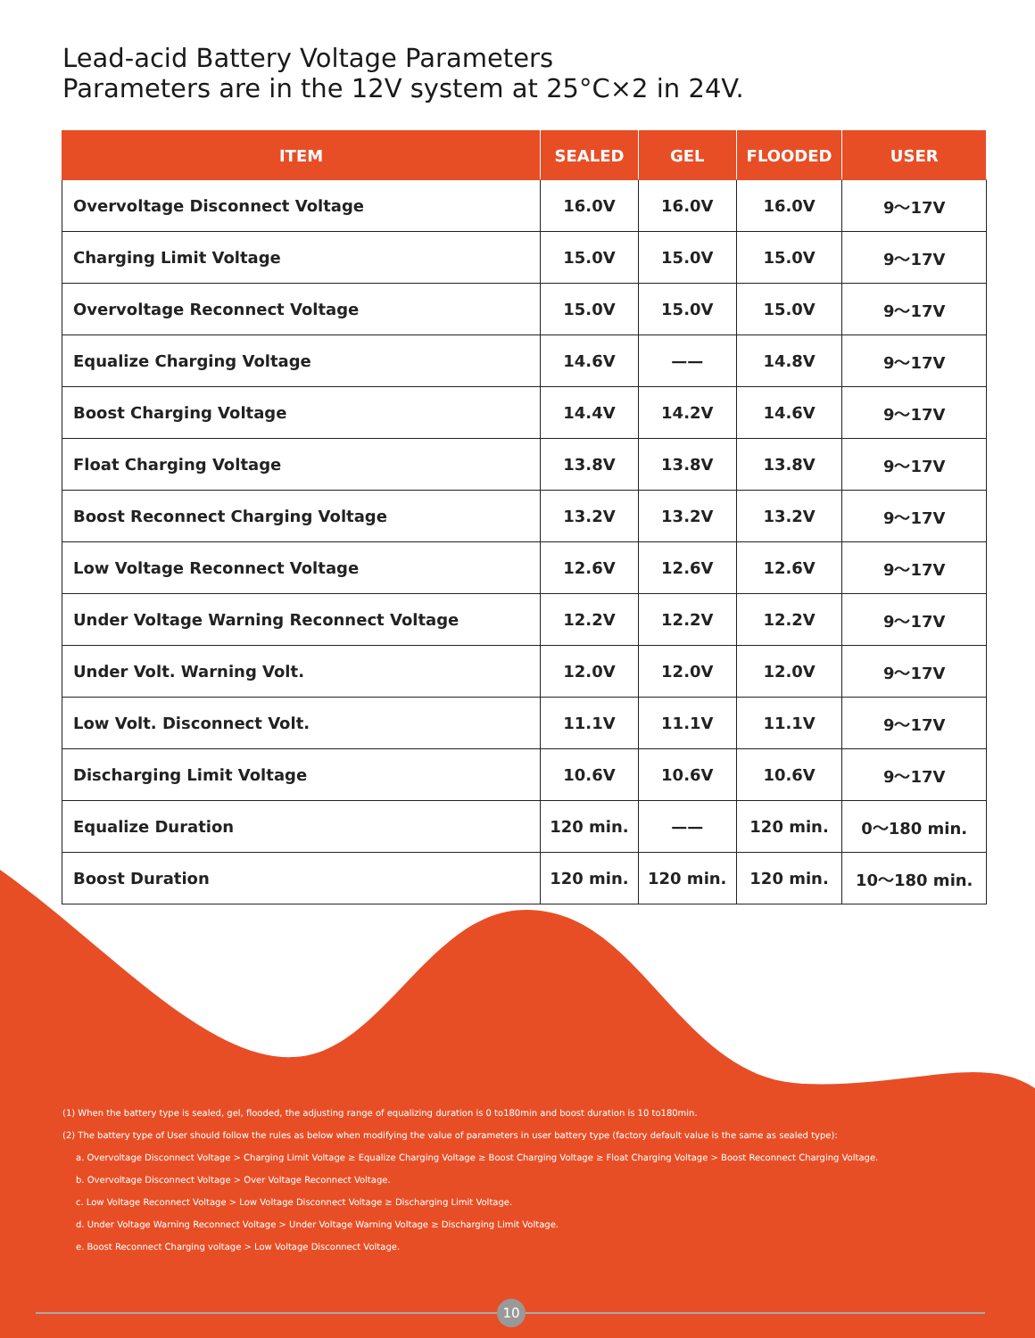10
Lead-acid Battery Voltage Parameters
Parameters are in the 12V system at 25°C×2 in 24V.
| ITEM | SEALED | GEL | FLOODED | USER |
| --- | --- | --- | --- | --- |
| Overvoltage Disconnect Voltage | 16.0V | 16.0V | 16.0V | 9～17V |
| Charging Limit Voltage | 15.0V | 15.0V | 15.0V | 9～17V |
| Overvoltage Reconnect Voltage | 15.0V | 15.0V | 15.0V | 9～17V |
| Equalize Charging Voltage | 14.6V | —— | 14.8V | 9～17V |
| Boost Charging Voltage | 14.4V | 14.2V | 14.6V | 9～17V |
| Float Charging Voltage | 13.8V | 13.8V | 13.8V | 9～17V |
| Boost Reconnect Charging Voltage | 13.2V | 13.2V | 13.2V | 9～17V |
| Low Voltage Reconnect Voltage | 12.6V | 12.6V | 12.6V | 9～17V |
| Under Voltage Warning Reconnect Voltage | 12.2V | 12.2V | 12.2V | 9～17V |
| Under Volt. Warning Volt. | 12.0V | 12.0V | 12.0V | 9～17V |
| Low Volt. Disconnect Volt. | 11.1V | 11.1V | 11.1V | 9～17V |
| Discharging Limit Voltage | 10.6V | 10.6V | 10.6V | 9～17V |
| Equalize Duration | 120 min. | —— | 120 min. | 0～180 min. |
| Boost Duration | 120 min. | 120 min. | 120 min. | 10～180 min. |
(1) When the battery type is sealed, gel, flooded, the adjusting range of equalizing duration is 0 to180min and boost duration is 10 to180min.
(2) The battery type of User should follow the rules as below when modifying the value of parameters in user battery type (factory default value is the same as sealed type):
a. Overvoltage Disconnect Voltage > Charging Limit Voltage ≥ Equalize Charging Voltage ≥ Boost Charging Voltage ≥ Float Charging Voltage > Boost Reconnect Charging Voltage.
b. Overvoltage Disconnect Voltage > Over Voltage Reconnect Voltage.
c. Low Voltage Reconnect Voltage > Low Voltage Disconnect Voltage ≥ Discharging Limit Voltage.
d. Under Voltage Warning Reconnect Voltage > Under Voltage Warning Voltage ≥ Discharging Limit Voltage.
e. Boost Reconnect Charging voltage > Low Voltage Disconnect Voltage.